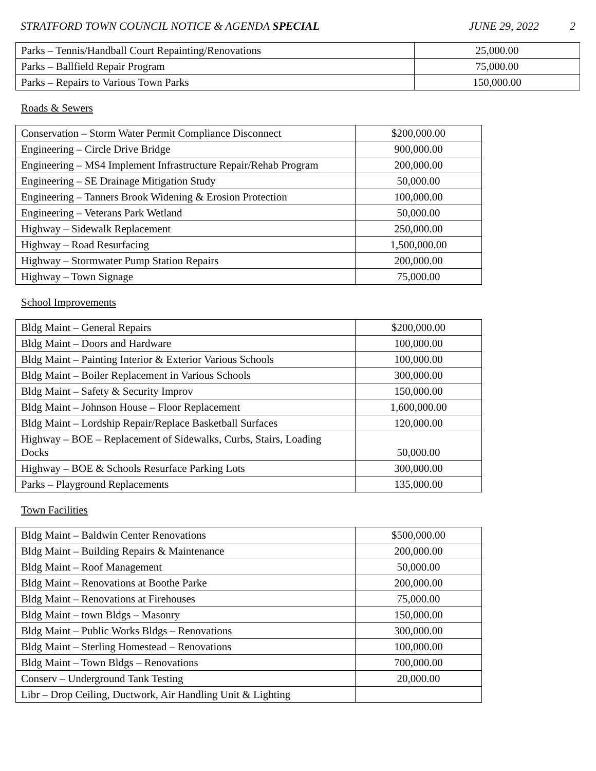STRATFORD TOWN COUNCIL NOTICE & AGENDA SPECIAL JUNE 29, 2022 2
| Parks – Tennis/Handball Court Repainting/Renovations | 25,000.00 |
| Parks – Ballfield Repair Program | 75,000.00 |
| Parks – Repairs to Various Town Parks | 150,000.00 |
Roads & Sewers
| Conservation – Storm Water Permit Compliance Disconnect | $200,000.00 |
| Engineering – Circle Drive Bridge | 900,000.00 |
| Engineering – MS4 Implement Infrastructure Repair/Rehab Program | 200,000.00 |
| Engineering – SE Drainage Mitigation Study | 50,000.00 |
| Engineering – Tanners Brook Widening & Erosion Protection | 100,000.00 |
| Engineering – Veterans Park Wetland | 50,000.00 |
| Highway – Sidewalk Replacement | 250,000.00 |
| Highway – Road Resurfacing | 1,500,000.00 |
| Highway – Stormwater Pump Station Repairs | 200,000.00 |
| Highway – Town Signage | 75,000.00 |
School Improvements
| Bldg Maint – General Repairs | $200,000.00 |
| Bldg Maint – Doors and Hardware | 100,000.00 |
| Bldg Maint – Painting Interior & Exterior Various Schools | 100,000.00 |
| Bldg Maint – Boiler Replacement in Various Schools | 300,000.00 |
| Bldg Maint – Safety & Security Improv | 150,000.00 |
| Bldg Maint – Johnson House – Floor Replacement | 1,600,000.00 |
| Bldg Maint – Lordship Repair/Replace Basketball Surfaces | 120,000.00 |
| Highway – BOE – Replacement of Sidewalks, Curbs, Stairs, Loading Docks | 50,000.00 |
| Highway – BOE & Schools Resurface Parking Lots | 300,000.00 |
| Parks – Playground Replacements | 135,000.00 |
Town Facilities
| Bldg Maint – Baldwin Center Renovations | $500,000.00 |
| Bldg Maint – Building Repairs & Maintenance | 200,000.00 |
| Bldg Maint – Roof Management | 50,000.00 |
| Bldg Maint – Renovations at Boothe Parke | 200,000.00 |
| Bldg Maint – Renovations at Firehouses | 75,000.00 |
| Bldg Maint – town Bldgs – Masonry | 150,000.00 |
| Bldg Maint – Public Works Bldgs – Renovations | 300,000.00 |
| Bldg Maint – Sterling Homestead – Renovations | 100,000.00 |
| Bldg Maint – Town Bldgs – Renovations | 700,000.00 |
| Conserv – Underground Tank Testing | 20,000.00 |
| Libr – Drop Ceiling, Ductwork, Air Handling Unit & Lighting | |